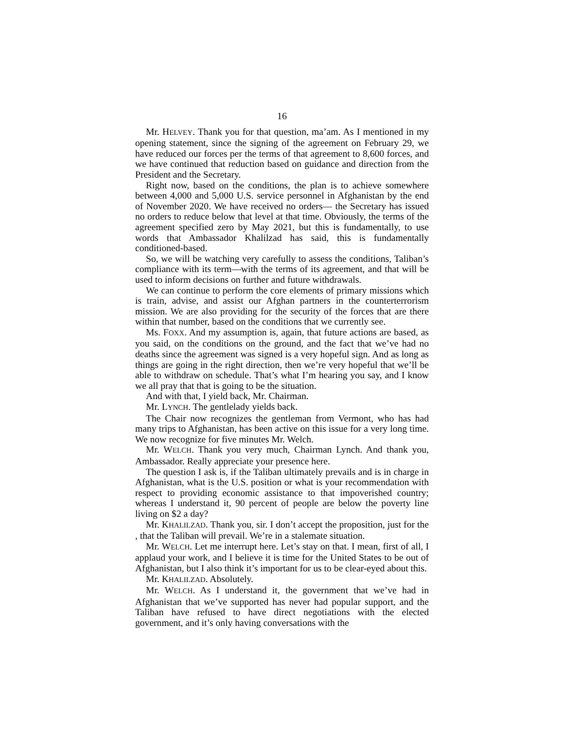16
Mr. HELVEY. Thank you for that question, ma’am. As I mentioned in my opening statement, since the signing of the agreement on February 29, we have reduced our forces per the terms of that agreement to 8,600 forces, and we have continued that reduction based on guidance and direction from the President and the Secretary.
Right now, based on the conditions, the plan is to achieve somewhere between 4,000 and 5,000 U.S. service personnel in Afghanistan by the end of November 2020. We have received no orders— the Secretary has issued no orders to reduce below that level at that time. Obviously, the terms of the agreement specified zero by May 2021, but this is fundamentally, to use words that Ambassador Khalilzad has said, this is fundamentally conditioned-based.
So, we will be watching very carefully to assess the conditions, Taliban’s compliance with its term—with the terms of its agreement, and that will be used to inform decisions on further and future withdrawals.
We can continue to perform the core elements of primary missions which is train, advise, and assist our Afghan partners in the counterterrorism mission. We are also providing for the security of the forces that are there within that number, based on the conditions that we currently see.
Ms. FOXX. And my assumption is, again, that future actions are based, as you said, on the conditions on the ground, and the fact that we’ve had no deaths since the agreement was signed is a very hopeful sign. And as long as things are going in the right direction, then we’re very hopeful that we’ll be able to withdraw on schedule. That’s what I’m hearing you say, and I know we all pray that that is going to be the situation.
And with that, I yield back, Mr. Chairman.
Mr. LYNCH. The gentlelady yields back.
The Chair now recognizes the gentleman from Vermont, who has had many trips to Afghanistan, has been active on this issue for a very long time. We now recognize for five minutes Mr. Welch.
Mr. WELCH. Thank you very much, Chairman Lynch. And thank you, Ambassador. Really appreciate your presence here.
The question I ask is, if the Taliban ultimately prevails and is in charge in Afghanistan, what is the U.S. position or what is your recommendation with respect to providing economic assistance to that impoverished country; whereas I understand it, 90 percent of people are below the poverty line living on $2 a day?
Mr. KHALILZAD. Thank you, sir. I don’t accept the proposition, just for the , that the Taliban will prevail. We’re in a stalemate situation.
Mr. WELCH. Let me interrupt here. Let’s stay on that. I mean, first of all, I applaud your work, and I believe it is time for the United States to be out of Afghanistan, but I also think it’s important for us to be clear-eyed about this.
Mr. KHALILZAD. Absolutely.
Mr. WELCH. As I understand it, the government that we’ve had in Afghanistan that we’ve supported has never had popular support, and the Taliban have refused to have direct negotiations with the elected government, and it’s only having conversations with the